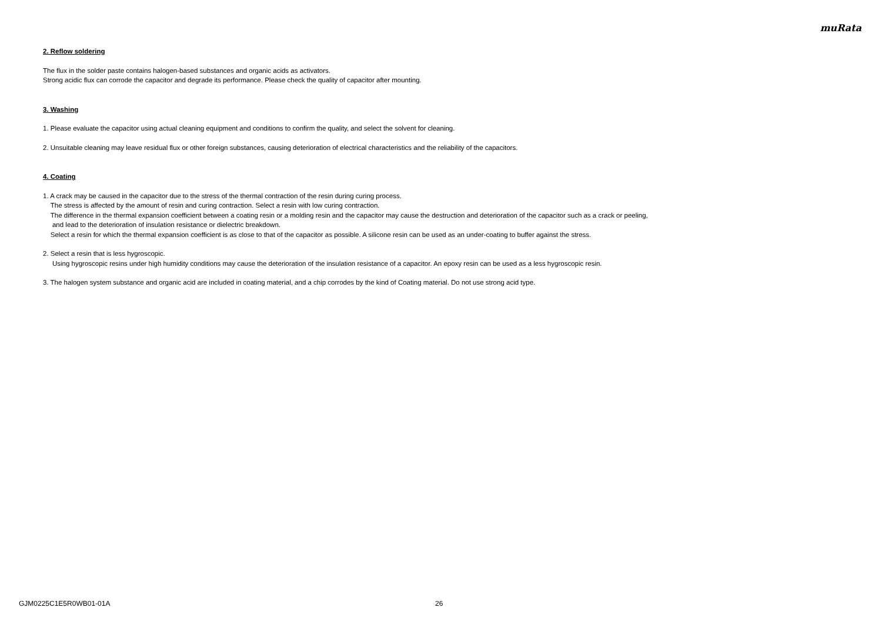muRata
2. Reflow soldering
The flux in the solder paste contains halogen-based substances and organic acids as activators.
Strong acidic flux can corrode the capacitor and degrade its performance. Please check the quality of capacitor after mounting.
3. Washing
1. Please evaluate the capacitor using actual cleaning equipment and conditions to confirm the quality, and select the solvent for cleaning.
2. Unsuitable cleaning may leave residual flux or other foreign substances, causing deterioration of electrical characteristics and the reliability of the capacitors.
4. Coating
1. A crack may be caused in the capacitor due to the stress of the thermal contraction of the resin during curing process.
The stress is affected by the amount of resin and curing contraction. Select a resin with low curing contraction.
The difference in the thermal expansion coefficient between a coating resin or a molding resin and the capacitor may cause the destruction and deterioration of the capacitor such as a crack or peeling,
and lead to the deterioration of insulation resistance or dielectric breakdown.
Select a resin for which the thermal expansion coefficient is as close to that of the capacitor as possible. A silicone resin can be used as an under-coating to buffer against the stress.
2. Select a resin that is less hygroscopic.
Using hygroscopic resins under high humidity conditions may cause the deterioration of the insulation resistance of a capacitor. An epoxy resin can be used as a less hygroscopic resin.
3. The halogen system substance and organic acid are included in coating material, and a chip corrodes by the kind of Coating material. Do not use strong acid type.
GJM0225C1E5R0WB01-01A 26